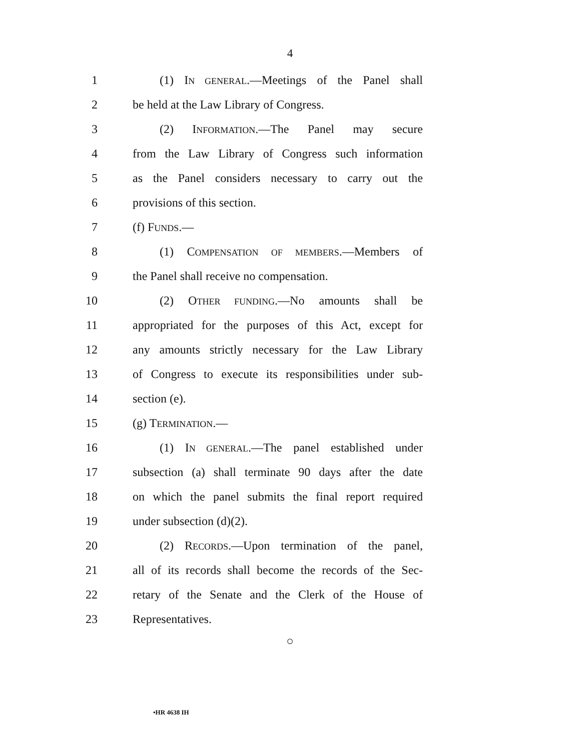4
1 (1) IN GENERAL.—Meetings of the Panel shall
2 be held at the Law Library of Congress.
3 (2) INFORMATION.—The Panel may secure
4 from the Law Library of Congress such information
5 as the Panel considers necessary to carry out the
6 provisions of this section.
7 (f) FUNDS.—
8 (1) COMPENSATION OF MEMBERS.—Members of
9 the Panel shall receive no compensation.
10 (2) OTHER FUNDING.—No amounts shall be
11 appropriated for the purposes of this Act, except for
12 any amounts strictly necessary for the Law Library
13 of Congress to execute its responsibilities under sub-
14 section (e).
15 (g) TERMINATION.—
16 (1) IN GENERAL.—The panel established under
17 subsection (a) shall terminate 90 days after the date
18 on which the panel submits the final report required
19 under subsection (d)(2).
20 (2) RECORDS.—Upon termination of the panel,
21 all of its records shall become the records of the Sec-
22 retary of the Senate and the Clerk of the House of
23 Representatives.
○
•HR 4638 IH